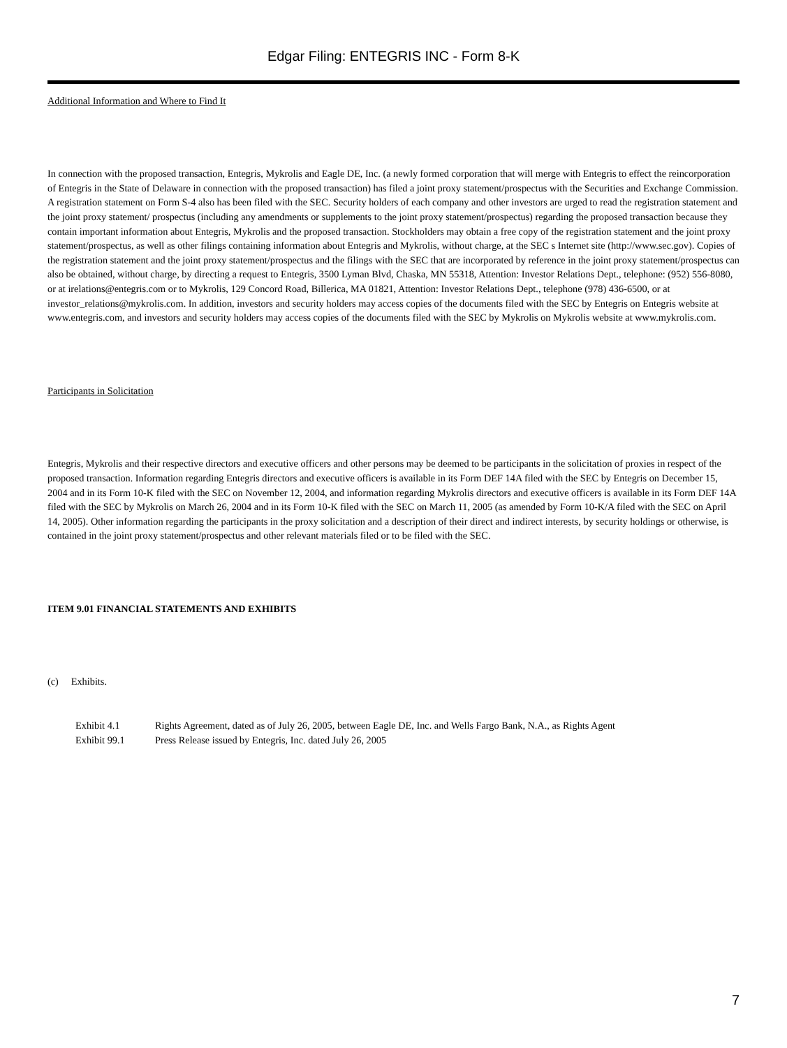Edgar Filing: ENTEGRIS INC - Form 8-K
Additional Information and Where to Find It
In connection with the proposed transaction, Entegris, Mykrolis and Eagle DE, Inc. (a newly formed corporation that will merge with Entegris to effect the reincorporation of Entegris in the State of Delaware in connection with the proposed transaction) has filed a joint proxy statement/prospectus with the Securities and Exchange Commission. A registration statement on Form S-4 also has been filed with the SEC. Security holders of each company and other investors are urged to read the registration statement and the joint proxy statement/ prospectus (including any amendments or supplements to the joint proxy statement/prospectus) regarding the proposed transaction because they contain important information about Entegris, Mykrolis and the proposed transaction. Stockholders may obtain a free copy of the registration statement and the joint proxy statement/prospectus, as well as other filings containing information about Entegris and Mykrolis, without charge, at the SEC s Internet site (http://www.sec.gov). Copies of the registration statement and the joint proxy statement/prospectus and the filings with the SEC that are incorporated by reference in the joint proxy statement/prospectus can also be obtained, without charge, by directing a request to Entegris, 3500 Lyman Blvd, Chaska, MN 55318, Attention: Investor Relations Dept., telephone: (952) 556-8080, or at irelations@entegris.com or to Mykrolis, 129 Concord Road, Billerica, MA 01821, Attention: Investor Relations Dept., telephone (978) 436-6500, or at investor_relations@mykrolis.com. In addition, investors and security holders may access copies of the documents filed with the SEC by Entegris on Entegris website at www.entegris.com, and investors and security holders may access copies of the documents filed with the SEC by Mykrolis on Mykrolis website at www.mykrolis.com.
Participants in Solicitation
Entegris, Mykrolis and their respective directors and executive officers and other persons may be deemed to be participants in the solicitation of proxies in respect of the proposed transaction. Information regarding Entegris directors and executive officers is available in its Form DEF 14A filed with the SEC by Entegris on December 15, 2004 and in its Form 10-K filed with the SEC on November 12, 2004, and information regarding Mykrolis directors and executive officers is available in its Form DEF 14A filed with the SEC by Mykrolis on March 26, 2004 and in its Form 10-K filed with the SEC on March 11, 2005 (as amended by Form 10-K/A filed with the SEC on April 14, 2005). Other information regarding the participants in the proxy solicitation and a description of their direct and indirect interests, by security holdings or otherwise, is contained in the joint proxy statement/prospectus and other relevant materials filed or to be filed with the SEC.
ITEM 9.01 FINANCIAL STATEMENTS AND EXHIBITS
(c) Exhibits.
| Exhibit 4.1 | Rights Agreement, dated as of July 26, 2005, between Eagle DE, Inc. and Wells Fargo Bank, N.A., as Rights Agent |
| Exhibit 99.1 | Press Release issued by Entegris, Inc. dated July 26, 2005 |
7